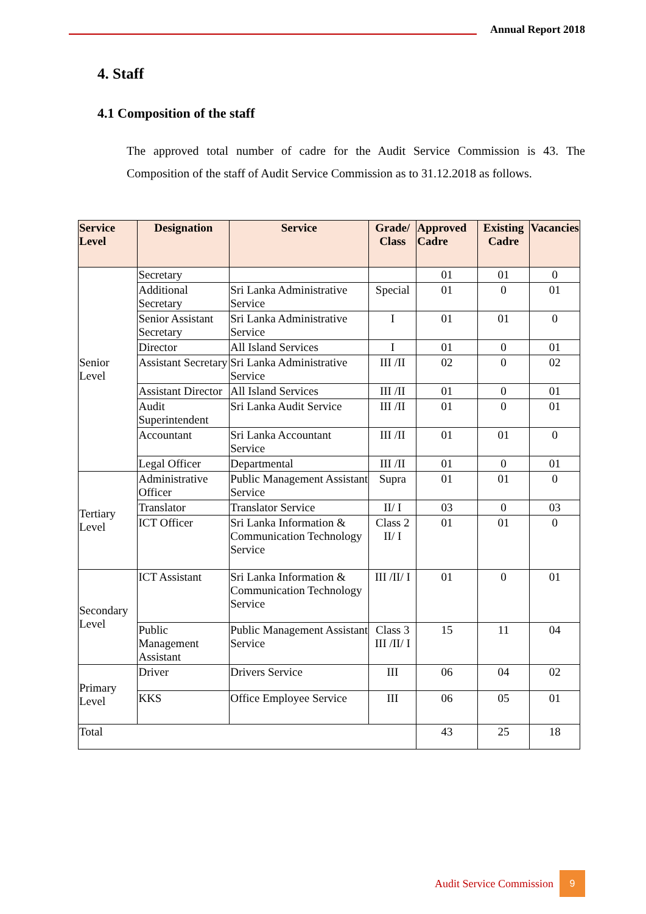Annual Report 2018
4. Staff
4.1 Composition of the staff
The approved total number of cadre for the Audit Service Commission is 43. The Composition of the staff of Audit Service Commission as to 31.12.2018 as follows.
| Service Level | Designation | Service | Grade/ Class | Approved Cadre | Existing Cadre | Vacancies |
| --- | --- | --- | --- | --- | --- | --- |
| Senior Level | Secretary | | | 01 | 01 | 0 |
| | Additional Secretary | Sri Lanka Administrative Service | Special | 01 | 0 | 01 |
| | Senior Assistant Secretary | Sri Lanka Administrative Service | I | 01 | 01 | 0 |
| | Director | All Island Services | I | 01 | 0 | 01 |
| | Assistant Secretary | Sri Lanka Administrative Service | III /II | 02 | 0 | 02 |
| | Assistant Director | All Island Services | III /II | 01 | 0 | 01 |
| | Audit Superintendent | Sri Lanka Audit Service | III /II | 01 | 0 | 01 |
| | Accountant | Sri Lanka Accountant Service | III /II | 01 | 01 | 0 |
| | Legal Officer | Departmental | III /II | 01 | 0 | 01 |
| Tertiary Level | Administrative Officer | Public Management Assistant Service | Supra | 01 | 01 | 0 |
| | Translator | Translator Service | II/ I | 03 | 0 | 03 |
| | ICT Officer | Sri Lanka Information & Communication Technology Service | Class 2 II/ I | 01 | 01 | 0 |
| Secondary Level | ICT Assistant | Sri Lanka Information & Communication Technology Service | III /II/ I | 01 | 0 | 01 |
| | Public Management Assistant | Public Management Assistant Service | Class 3 III /II/ I | 15 | 11 | 04 |
| Primary Level | Driver | Drivers Service | III | 06 | 04 | 02 |
| | KKS | Office Employee Service | III | 06 | 05 | 01 |
| Total | | | | 43 | 25 | 18 |
Audit Service Commission
9